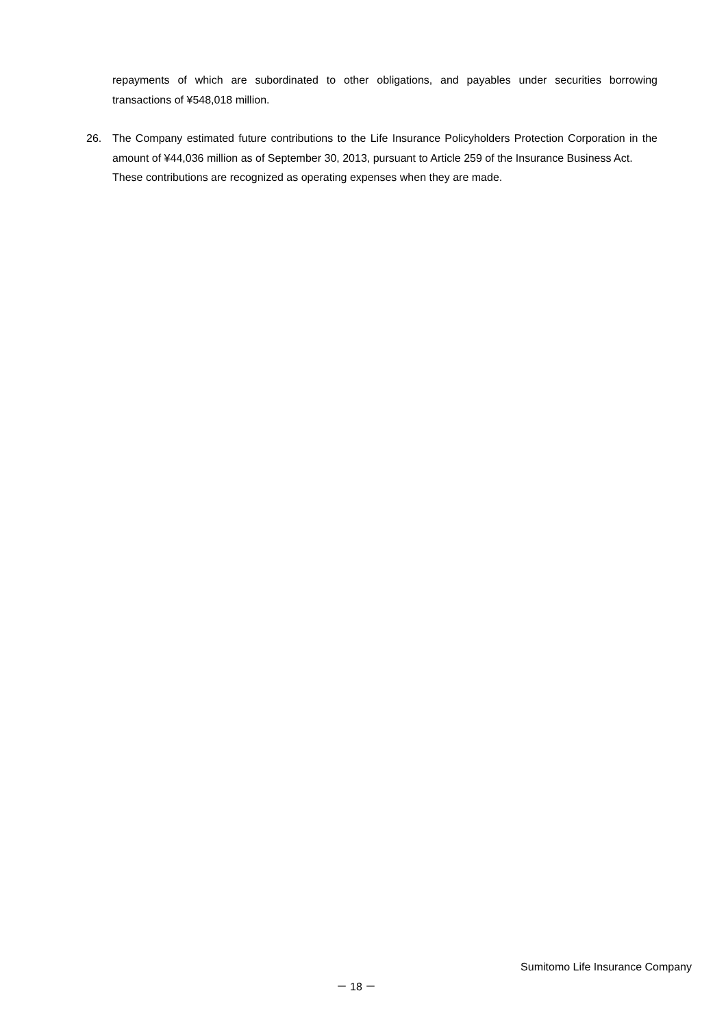repayments of which are subordinated to other obligations, and payables under securities borrowing transactions of ¥548,018 million.
26. The Company estimated future contributions to the Life Insurance Policyholders Protection Corporation in the amount of ¥44,036 million as of September 30, 2013, pursuant to Article 259 of the Insurance Business Act.
These contributions are recognized as operating expenses when they are made.
Sumitomo Life Insurance Company
－ 18 －